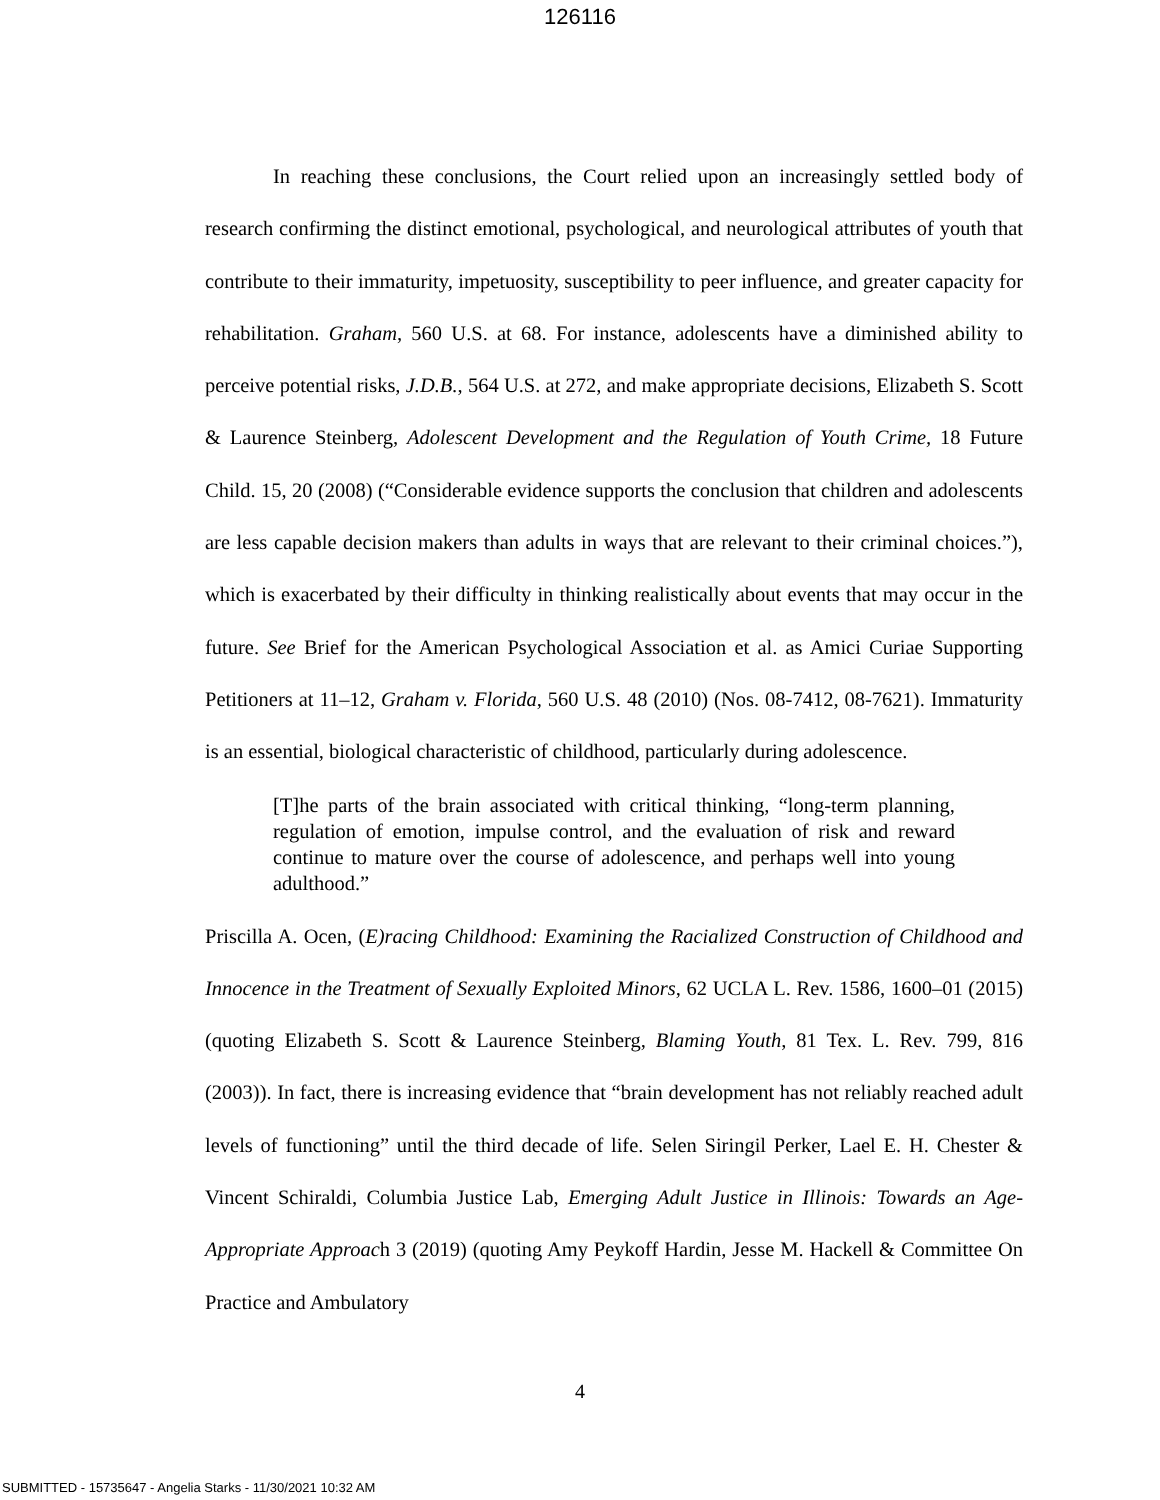126116
In reaching these conclusions, the Court relied upon an increasingly settled body of research confirming the distinct emotional, psychological, and neurological attributes of youth that contribute to their immaturity, impetuosity, susceptibility to peer influence, and greater capacity for rehabilitation. Graham, 560 U.S. at 68. For instance, adolescents have a diminished ability to perceive potential risks, J.D.B., 564 U.S. at 272, and make appropriate decisions, Elizabeth S. Scott & Laurence Steinberg, Adolescent Development and the Regulation of Youth Crime, 18 Future Child. 15, 20 (2008) (“Considerable evidence supports the conclusion that children and adolescents are less capable decision makers than adults in ways that are relevant to their criminal choices.”), which is exacerbated by their difficulty in thinking realistically about events that may occur in the future. See Brief for the American Psychological Association et al. as Amici Curiae Supporting Petitioners at 11–12, Graham v. Florida, 560 U.S. 48 (2010) (Nos. 08-7412, 08-7621). Immaturity is an essential, biological characteristic of childhood, particularly during adolescence.
[T]he parts of the brain associated with critical thinking, “long-term planning, regulation of emotion, impulse control, and the evaluation of risk and reward continue to mature over the course of adolescence, and perhaps well into young adulthood.”
Priscilla A. Ocen, (E)racing Childhood: Examining the Racialized Construction of Childhood and Innocence in the Treatment of Sexually Exploited Minors, 62 UCLA L. Rev. 1586, 1600–01 (2015) (quoting Elizabeth S. Scott & Laurence Steinberg, Blaming Youth, 81 Tex. L. Rev. 799, 816 (2003)). In fact, there is increasing evidence that “brain development has not reliably reached adult levels of functioning” until the third decade of life. Selen Siringil Perker, Lael E. H. Chester & Vincent Schiraldi, Columbia Justice Lab, Emerging Adult Justice in Illinois: Towards an Age-Appropriate Approach 3 (2019) (quoting Amy Peykoff Hardin, Jesse M. Hackell & Committee On Practice and Ambulatory
4
SUBMITTED - 15735647 - Angelia Starks - 11/30/2021 10:32 AM